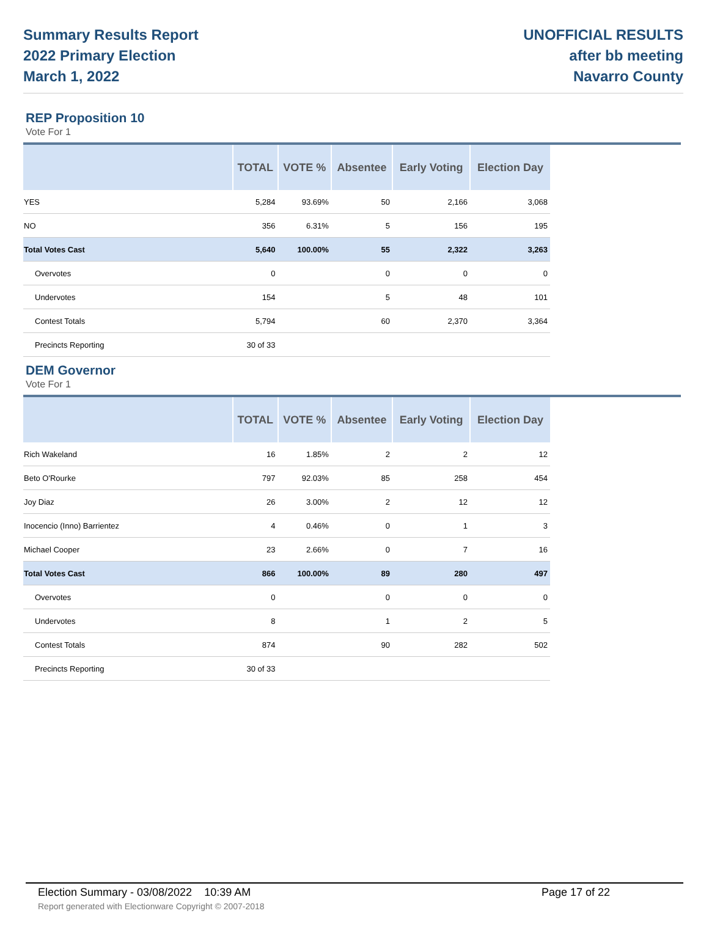Summary Results Report
2022 Primary Election
March 1, 2022
UNOFFICIAL RESULTS
after bb meeting
Navarro County
REP Proposition 10
Vote For 1
| | TOTAL | VOTE % | Absentee | Early Voting | Election Day |
| --- | --- | --- | --- | --- | --- |
| YES | 5,284 | 93.69% | 50 | 2,166 | 3,068 |
| NO | 356 | 6.31% | 5 | 156 | 195 |
| Total Votes Cast | 5,640 | 100.00% | 55 | 2,322 | 3,263 |
| Overvotes | 0 | | 0 | 0 | 0 |
| Undervotes | 154 | | 5 | 48 | 101 |
| Contest Totals | 5,794 | | 60 | 2,370 | 3,364 |
| Precincts Reporting | 30 of 33 | | | | |
DEM Governor
Vote For 1
| | TOTAL | VOTE % | Absentee | Early Voting | Election Day |
| --- | --- | --- | --- | --- | --- |
| Rich Wakeland | 16 | 1.85% | 2 | 2 | 12 |
| Beto O'Rourke | 797 | 92.03% | 85 | 258 | 454 |
| Joy Diaz | 26 | 3.00% | 2 | 12 | 12 |
| Inocencio (Inno) Barrientez | 4 | 0.46% | 0 | 1 | 3 |
| Michael Cooper | 23 | 2.66% | 0 | 7 | 16 |
| Total Votes Cast | 866 | 100.00% | 89 | 280 | 497 |
| Overvotes | 0 | | 0 | 0 | 0 |
| Undervotes | 8 | | 1 | 2 | 5 |
| Contest Totals | 874 | | 90 | 282 | 502 |
| Precincts Reporting | 30 of 33 | | | | |
Election Summary - 03/08/2022 10:39 AM Page 17 of 22
Report generated with Electionware Copyright © 2007-2018